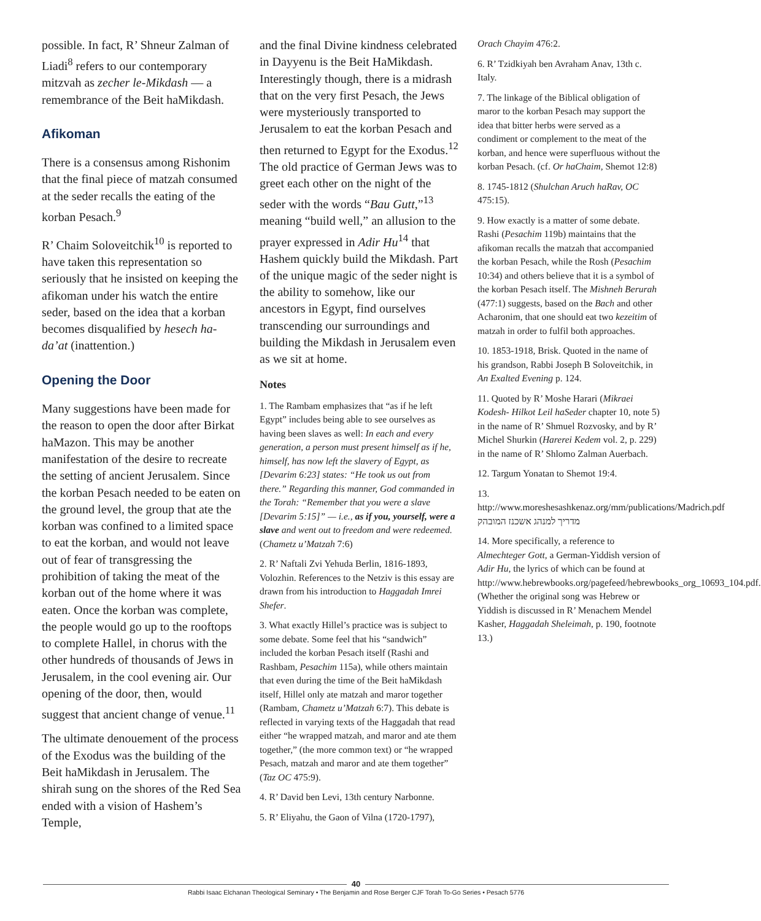possible. In fact, R’ Shneur Zalman of Liadi<sup>8</sup> refers to our contemporary mitzvah as zecher le-Mikdash — a remembrance of the Beit haMikdash.
Afikoman
There is a consensus among Rishonim that the final piece of matzah consumed at the seder recalls the eating of the korban Pesach.<sup>9</sup>
R’ Chaim Soloveitchik<sup>10</sup> is reported to have taken this representation so seriously that he insisted on keeping the afikoman under his watch the entire seder, based on the idea that a korban becomes disqualified by hesech ha-da’at (inattention.)
Opening the Door
Many suggestions have been made for the reason to open the door after Birkat haMazon. This may be another manifestation of the desire to recreate the setting of ancient Jerusalem. Since the korban Pesach needed to be eaten on the ground level, the group that ate the korban was confined to a limited space to eat the korban, and would not leave out of fear of transgressing the prohibition of taking the meat of the korban out of the home where it was eaten. Once the korban was complete, the people would go up to the rooftops to complete Hallel, in chorus with the other hundreds of thousands of Jews in Jerusalem, in the cool evening air. Our opening of the door, then, would suggest that ancient change of venue.<sup>11</sup>
The ultimate denouement of the process of the Exodus was the building of the Beit haMikdash in Jerusalem. The shirah sung on the shores of the Red Sea ended with a vision of Hashem’s Temple,
and the final Divine kindness celebrated in Dayyenu is the Beit HaMikdash. Interestingly though, there is a midrash that on the very first Pesach, the Jews were mysteriously transported to Jerusalem to eat the korban Pesach and then returned to Egypt for the Exodus.<sup>12</sup> The old practice of German Jews was to greet each other on the night of the seder with the words “Bau Gutt,”<sup>13</sup> meaning “build well,” an allusion to the prayer expressed in Adir Hu<sup>14</sup> that Hashem quickly build the Mikdash. Part of the unique magic of the seder night is the ability to somehow, like our ancestors in Egypt, find ourselves transcending our surroundings and building the Mikdash in Jerusalem even as we sit at home.
Notes
1. The Rambam emphasizes that “as if he left Egypt” includes being able to see ourselves as having been slaves as well: In each and every generation, a person must present himself as if he, himself, has now left the slavery of Egypt, as [Devarim 6:23] states: “He took us out from there.” Regarding this manner, God commanded in the Torah: “Remember that you were a slave [Devarim 5:15]” — i.e., as if you, yourself, were a slave and went out to freedom and were redeemed. (Chametz u’Matzah 7:6)
2. R’ Naftali Zvi Yehuda Berlin, 1816-1893, Volozhin. References to the Netziv is this essay are drawn from his introduction to Haggadah Imrei Shefer.
3. What exactly Hillel’s practice was is subject to some debate. Some feel that his “sandwich” included the korban Pesach itself (Rashi and Rashbam, Pesachim 115a), while others maintain that even during the time of the Beit haMikdash itself, Hillel only ate matzah and maror together (Rambam, Chametz u’Matzah 6:7). This debate is reflected in varying texts of the Haggadah that read either “he wrapped matzah, and maror and ate them together,” (the more common text) or “he wrapped Pesach, matzah and maror and ate them together” (Taz OC 475:9).
4. R’ David ben Levi, 13th century Narbonne.
5. R’ Eliyahu, the Gaon of Vilna (1720-1797),
Orach Chayim 476:2.
6. R’ Tzidkiyah ben Avraham Anav, 13th c. Italy.
7. The linkage of the Biblical obligation of maror to the korban Pesach may support the idea that bitter herbs were served as a condiment or complement to the meat of the korban, and hence were superfluous without the korban Pesach. (cf. Or haChaim, Shemot 12:8)
8. 1745-1812 (Shulchan Aruch haRav, OC 475:15).
9. How exactly is a matter of some debate. Rashi (Pesachim 119b) maintains that the afikoman recalls the matzah that accompanied the korban Pesach, while the Rosh (Pesachim 10:34) and others believe that it is a symbol of the korban Pesach itself. The Mishneh Berurah (477:1) suggests, based on the Bach and other Acharonim, that one should eat two kezeitim of matzah in order to fulfil both approaches.
10. 1853-1918, Brisk. Quoted in the name of his grandson, Rabbi Joseph B Soloveitchik, in An Exalted Evening p. 124.
11. Quoted by R’ Moshe Harari (Mikraei Kodesh- Hilkot Leil haSeder chapter 10, note 5) in the name of R’ Shmuel Rozvosky, and by R’ Michel Shurkin (Harerei Kedem vol. 2, p. 229) in the name of R’ Shlomo Zalman Auerbach.
12. Targum Yonatan to Shemot 19:4.
13. http://www.moreshesashkenaz.org/mm/publications/Madrich.pdf מדריך למנהג אשכנז המובהק
14. More specifically, a reference to Almechteger Gott, a German-Yiddish version of Adir Hu, the lyrics of which can be found at http://www.hebrewbooks.org/pagefeed/hebrewbooks_org_10693_104.pdf. (Whether the original song was Hebrew or Yiddish is discussed in R’ Menachem Mendel Kasher, Haggadah Sheleimah, p. 190, footnote 13.)
40
Rabbi Isaac Elchanan Theological Seminary • The Benjamin and Rose Berger CJF Torah To-Go Series • Pesach 5776